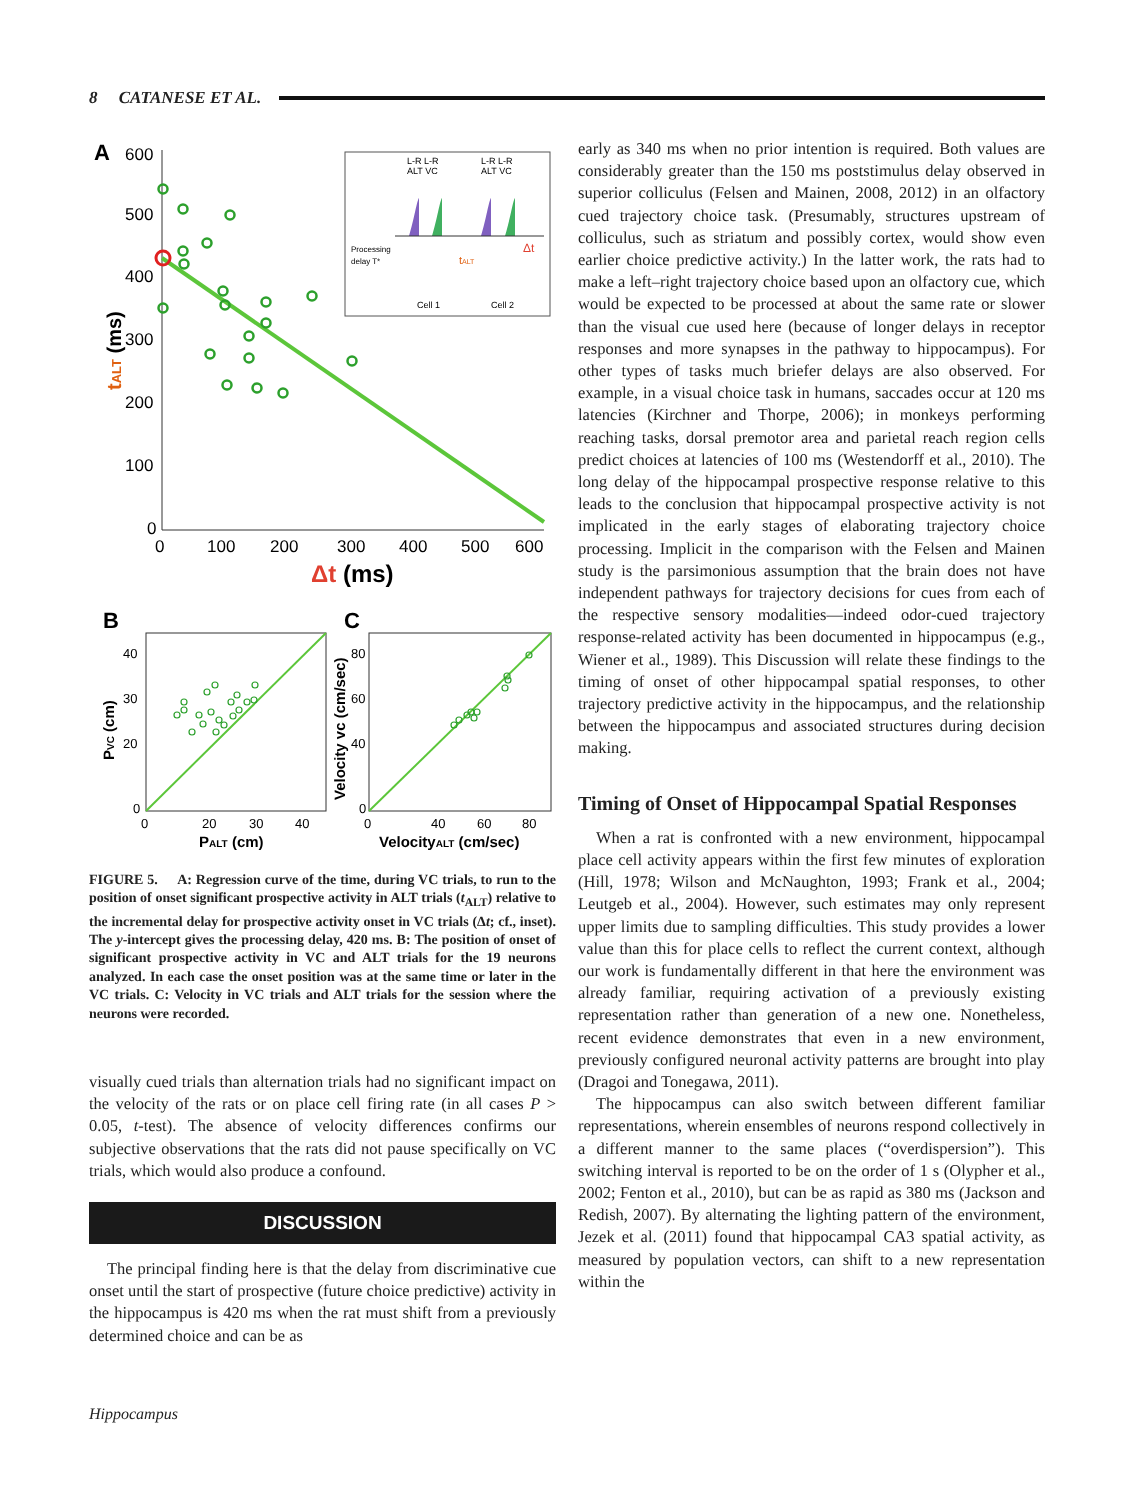8 CATANESE ET AL.
A
600
500
400
300
200
100
0
0
100
200
300
400
500
600
Δt (ms)
tALT (ms)
L-R L-R
ALT VC
L-R L-R
ALT VC
Processing
delay T*
tALT
Δt
Cell 1
Cell 2
B
C
40
30
20
0
0
20
30
40
PALT (cm)
PVC (cm)
80
60
40
0
0
40
60
80
VelocityALT (cm/sec)
Velocity vc (cm/sec)
FIGURE 5. A: Regression curve of the time, during VC trials, to run to the position of onset significant prospective activity in ALT trials (t<sub>ALT</sub>) relative to the incremental delay for prospective activity onset in VC trials (Δt; cf., inset). The y-intercept gives the processing delay, 420 ms. B: The position of onset of significant prospective activity in VC and ALT trials for the 19 neurons analyzed. In each case the onset position was at the same time or later in the VC trials. C: Velocity in VC trials and ALT trials for the session where the neurons were recorded.
visually cued trials than alternation trials had no significant impact on the velocity of the rats or on place cell firing rate (in all cases P > 0.05, t-test). The absence of velocity differences confirms our subjective observations that the rats did not pause specifically on VC trials, which would also produce a confound.
DISCUSSION
The principal finding here is that the delay from discriminative cue onset until the start of prospective (future choice predictive) activity in the hippocampus is 420 ms when the rat must shift from a previously determined choice and can be as
early as 340 ms when no prior intention is required. Both values are considerably greater than the 150 ms poststimulus delay observed in superior colliculus (Felsen and Mainen, 2008, 2012) in an olfactory cued trajectory choice task. (Presumably, structures upstream of colliculus, such as striatum and possibly cortex, would show even earlier choice predictive activity.) In the latter work, the rats had to make a left–right trajectory choice based upon an olfactory cue, which would be expected to be processed at about the same rate or slower than the visual cue used here (because of longer delays in receptor responses and more synapses in the pathway to hippocampus). For other types of tasks much briefer delays are also observed. For example, in a visual choice task in humans, saccades occur at 120 ms latencies (Kirchner and Thorpe, 2006); in monkeys performing reaching tasks, dorsal premotor area and parietal reach region cells predict choices at latencies of 100 ms (Westendorff et al., 2010). The long delay of the hippocampal prospective response relative to this leads to the conclusion that hippocampal prospective activity is not implicated in the early stages of elaborating trajectory choice processing. Implicit in the comparison with the Felsen and Mainen study is the parsimonious assumption that the brain does not have independent pathways for trajectory decisions for cues from each of the respective sensory modalities—indeed odor-cued trajectory response-related activity has been documented in hippocampus (e.g., Wiener et al., 1989). This Discussion will relate these findings to the timing of onset of other hippocampal spatial responses, to other trajectory predictive activity in the hippocampus, and the relationship between the hippocampus and associated structures during decision making.
Timing of Onset of Hippocampal Spatial Responses
When a rat is confronted with a new environment, hippocampal place cell activity appears within the first few minutes of exploration (Hill, 1978; Wilson and McNaughton, 1993; Frank et al., 2004; Leutgeb et al., 2004). However, such estimates may only represent upper limits due to sampling difficulties. This study provides a lower value than this for place cells to reflect the current context, although our work is fundamentally different in that here the environment was already familiar, requiring activation of a previously existing representation rather than generation of a new one. Nonetheless, recent evidence demonstrates that even in a new environment, previously configured neuronal activity patterns are brought into play (Dragoi and Tonegawa, 2011).
The hippocampus can also switch between different familiar representations, wherein ensembles of neurons respond collectively in a different manner to the same places (“overdispersion”). This switching interval is reported to be on the order of 1 s (Olypher et al., 2002; Fenton et al., 2010), but can be as rapid as 380 ms (Jackson and Redish, 2007). By alternating the lighting pattern of the environment, Jezek et al. (2011) found that hippocampal CA3 spatial activity, as measured by population vectors, can shift to a new representation within the
Hippocampus